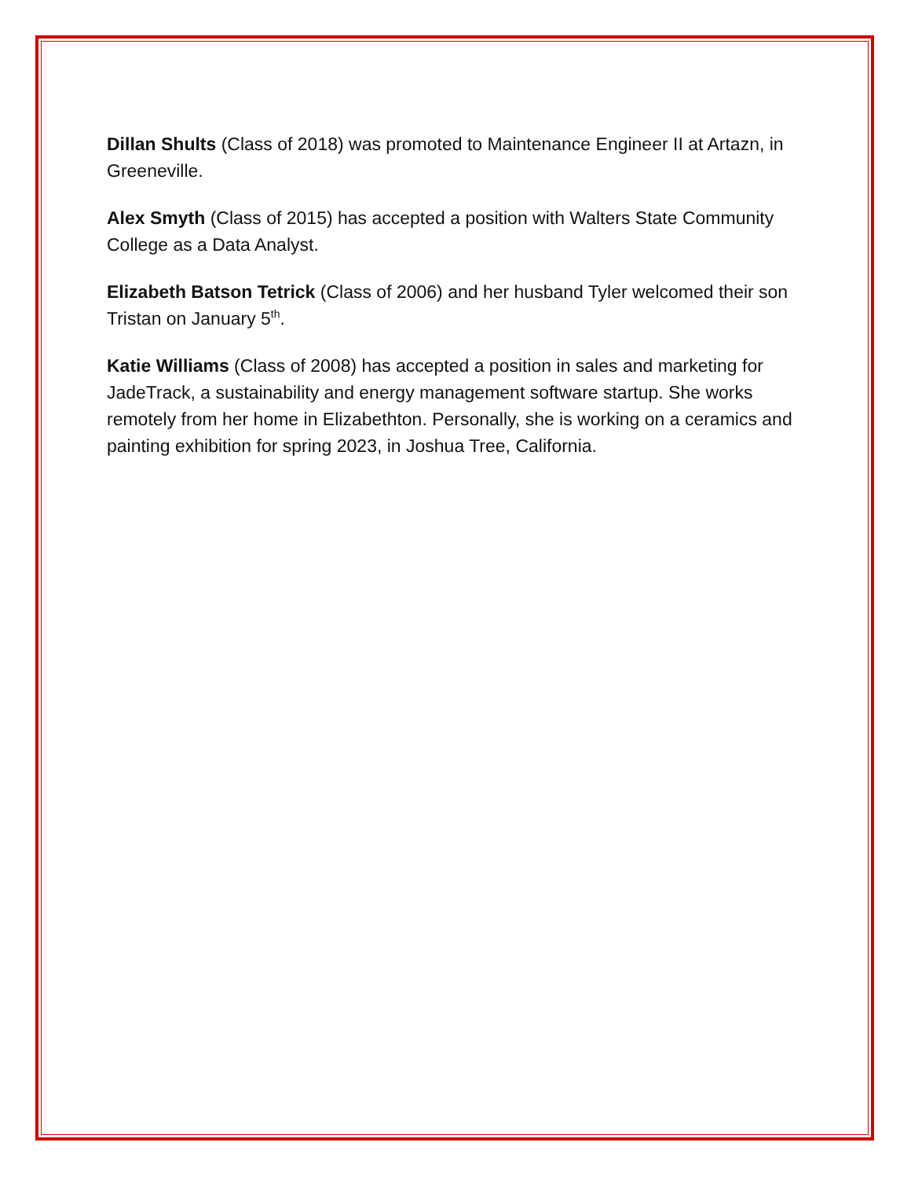Dillan Shults (Class of 2018) was promoted to Maintenance Engineer II at Artazn, in Greeneville.
Alex Smyth (Class of 2015) has accepted a position with Walters State Community College as a Data Analyst.
Elizabeth Batson Tetrick (Class of 2006) and her husband Tyler welcomed their son Tristan on January 5<sup>th</sup>.
Katie Williams (Class of 2008) has accepted a position in sales and marketing for JadeTrack, a sustainability and energy management software startup. She works remotely from her home in Elizabethton. Personally, she is working on a ceramics and painting exhibition for spring 2023, in Joshua Tree, California.